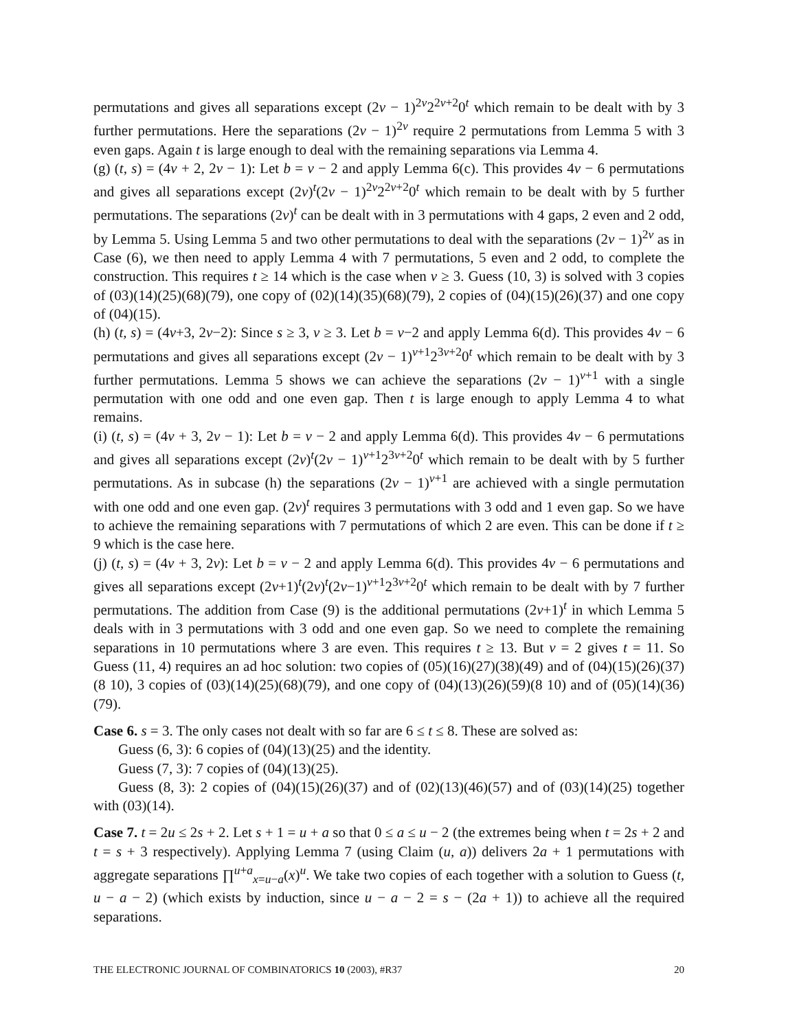permutations and gives all separations except (2v − 1)<sup>2v</sup>2<sup>2v+2</sup>0<sup>t</sup> which remain to be dealt with by 3 further permutations. Here the separations (2v − 1)<sup>2v</sup> require 2 permutations from Lemma 5 with 3 even gaps. Again t is large enough to deal with the remaining separations via Lemma 4.
(g) (t, s) = (4v + 2, 2v − 1): Let b = v − 2 and apply Lemma 6(c). This provides 4v − 6 permutations and gives all separations except (2v)<sup>t</sup>(2v − 1)<sup>2v</sup>2<sup>2v+2</sup>0<sup>t</sup> which remain to be dealt with by 5 further permutations. The separations (2v)<sup>t</sup> can be dealt with in 3 permutations with 4 gaps, 2 even and 2 odd, by Lemma 5. Using Lemma 5 and two other permutations to deal with the separations (2v − 1)<sup>2v</sup> as in Case (6), we then need to apply Lemma 4 with 7 permutations, 5 even and 2 odd, to complete the construction. This requires t ≥ 14 which is the case when v ≥ 3. Guess (10, 3) is solved with 3 copies of (03)(14)(25)(68)(79), one copy of (02)(14)(35)(68)(79), 2 copies of (04)(15)(26)(37) and one copy of (04)(15).
(h) (t, s) = (4v+3, 2v−2): Since s ≥ 3, v ≥ 3. Let b = v−2 and apply Lemma 6(d). This provides 4v − 6 permutations and gives all separations except (2v − 1)<sup>v+1</sup>2<sup>3v+2</sup>0<sup>t</sup> which remain to be dealt with by 3 further permutations. Lemma 5 shows we can achieve the separations (2v − 1)<sup>v+1</sup> with a single permutation with one odd and one even gap. Then t is large enough to apply Lemma 4 to what remains.
(i) (t, s) = (4v + 3, 2v − 1): Let b = v − 2 and apply Lemma 6(d). This provides 4v − 6 permutations and gives all separations except (2v)<sup>t</sup>(2v − 1)<sup>v+1</sup>2<sup>3v+2</sup>0<sup>t</sup> which remain to be dealt with by 5 further permutations. As in subcase (h) the separations (2v − 1)<sup>v+1</sup> are achieved with a single permutation with one odd and one even gap. (2v)<sup>t</sup> requires 3 permutations with 3 odd and 1 even gap. So we have to achieve the remaining separations with 7 permutations of which 2 are even. This can be done if t ≥ 9 which is the case here.
(j) (t, s) = (4v + 3, 2v): Let b = v − 2 and apply Lemma 6(d). This provides 4v − 6 permutations and gives all separations except (2v+1)<sup>t</sup>(2v)<sup>t</sup>(2v−1)<sup>v+1</sup>2<sup>3v+2</sup>0<sup>t</sup> which remain to be dealt with by 7 further permutations. The addition from Case (9) is the additional permutations (2v+1)<sup>t</sup> in which Lemma 5 deals with in 3 permutations with 3 odd and one even gap. So we need to complete the remaining separations in 10 permutations where 3 are even. This requires t ≥ 13. But v = 2 gives t = 11. So Guess (11, 4) requires an ad hoc solution: two copies of (05)(16)(27)(38)(49) and of (04)(15)(26)(37)(8 10), 3 copies of (03)(14)(25)(68)(79), and one copy of (04)(13)(26)(59)(8 10) and of (05)(14)(36)(79).
Case 6. s = 3. The only cases not dealt with so far are 6 ≤ t ≤ 8. These are solved as:
Guess (6, 3): 6 copies of (04)(13)(25) and the identity.
Guess (7, 3): 7 copies of (04)(13)(25).
Guess (8, 3): 2 copies of (04)(15)(26)(37) and of (02)(13)(46)(57) and of (03)(14)(25) together with (03)(14).
Case 7. t = 2u ≤ 2s + 2. Let s + 1 = u + a so that 0 ≤ a ≤ u − 2 (the extremes being when t = 2s + 2 and t = s + 3 respectively). Applying Lemma 7 (using Claim (u, a)) delivers 2a + 1 permutations with aggregate separations ∏<sup>u+a</sup><sub>x=u−a</sub>(x)<sup>u</sup>. We take two copies of each together with a solution to Guess (t, u − a − 2) (which exists by induction, since u − a − 2 = s − (2a + 1)) to achieve all the required separations.
THE ELECTRONIC JOURNAL OF COMBINATORICS 10 (2003), #R37 20